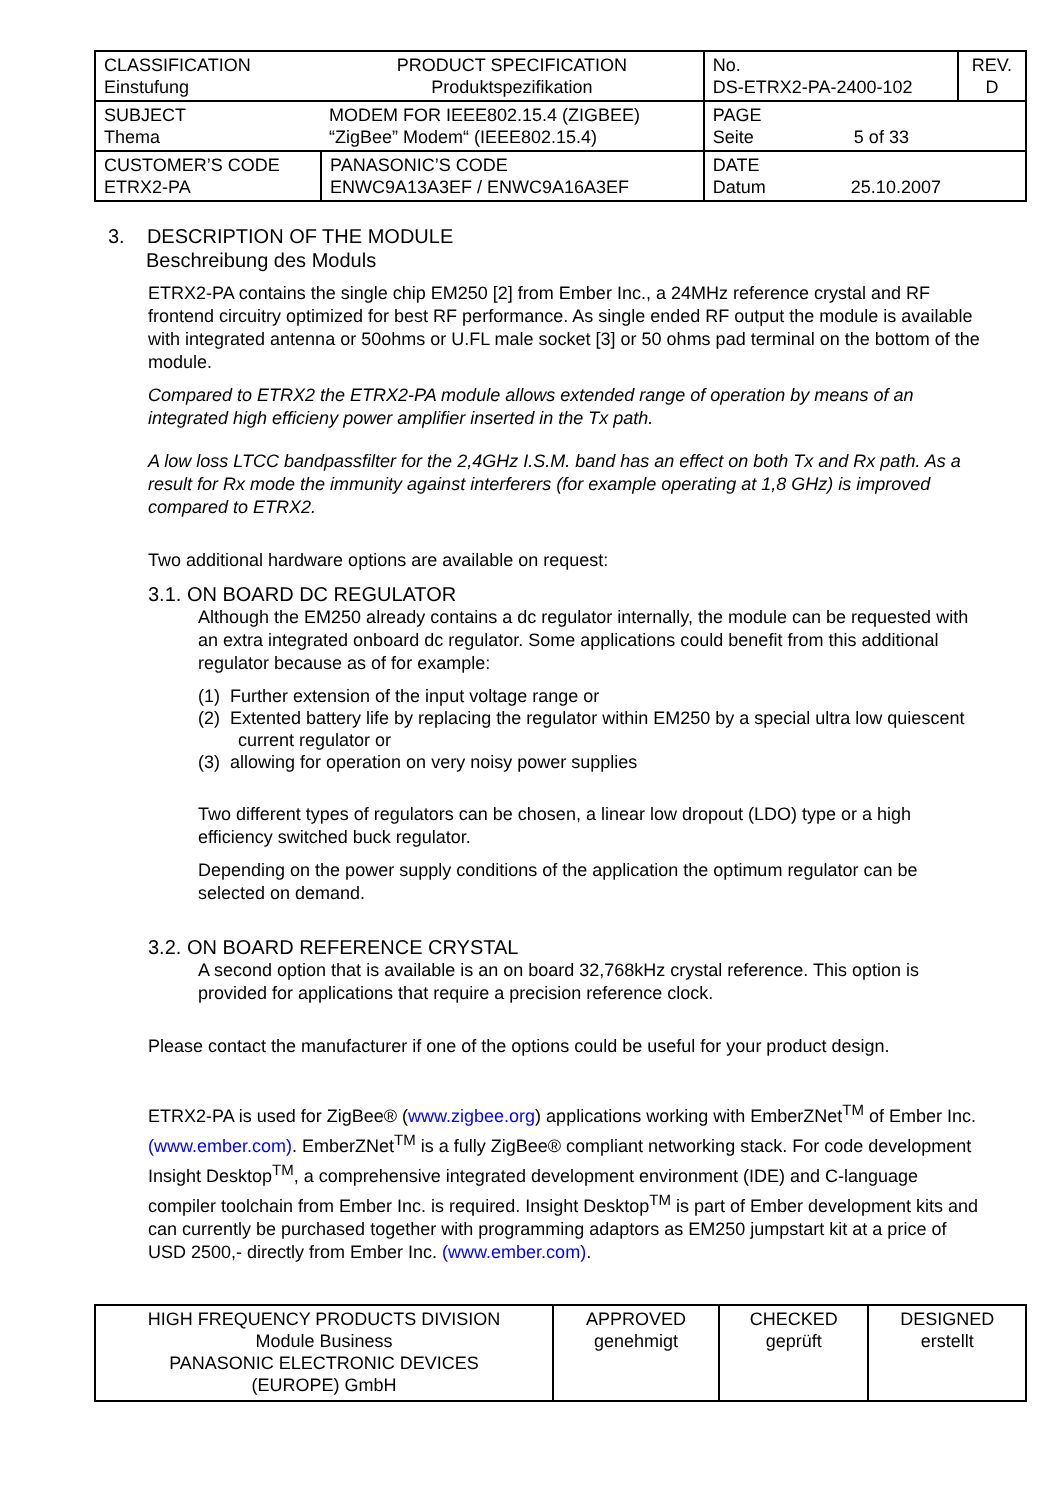| CLASSIFICATION Einstufung | PRODUCT SPECIFICATION Produktspezifikation | No. DS-ETRX2-PA-2400-102 | REV. D |
| SUBJECT Thema | MODEM FOR IEEE802.15.4 (ZIGBEE) “ZigBee” Modem“ (IEEE802.15.4) | PAGE Seite 5 of 33 | |
| CUSTOMER’S CODE ETRX2-PA | PANASONIC’S CODE ENWC9A13A3EF / ENWC9A16A3EF | DATE Datum 25.10.2007 | |
3. DESCRIPTION OF THE MODULE
Beschreibung des Moduls
ETRX2-PA contains the single chip EM250 [2] from Ember Inc., a 24MHz reference crystal and RF frontend circuitry optimized for best RF performance. As single ended RF output the module is available with integrated antenna or 50ohms or U.FL male socket [3] or 50 ohms pad terminal on the bottom of the module.
Compared to ETRX2 the ETRX2-PA module allows extended range of operation by means of an integrated high efficieny power amplifier inserted in the Tx path.
A low loss LTCC bandpassfilter for the 2,4GHz I.S.M. band has an effect on both Tx and Rx path. As a result for Rx mode the immunity against interferers (for example operating at 1,8 GHz) is improved compared to ETRX2.
Two additional hardware options are available on request:
3.1. ON BOARD DC REGULATOR
Although the EM250 already contains a dc regulator internally, the module can be requested with an extra integrated onboard dc regulator. Some applications could benefit from this additional regulator because as of for example:
(1) Further extension of the input voltage range or
(2) Extented battery life by replacing the regulator within EM250 by a special ultra low quiescent current regulator or
(3) allowing for operation on very noisy power supplies
Two different types of regulators can be chosen, a linear low dropout (LDO) type or a high efficiency switched buck regulator.
Depending on the power supply conditions of the application the optimum regulator can be selected on demand.
3.2. ON BOARD REFERENCE CRYSTAL
A second option that is available is an on board 32,768kHz crystal reference. This option is provided for applications that require a precision reference clock.
Please contact the manufacturer if one of the options could be useful for your product design.
ETRX2-PA is used for ZigBee® (www.zigbee.org) applications working with EmberZNet<sup>TM</sup> of Ember Inc. (www.ember.com). EmberZNet<sup>TM</sup> is a fully ZigBee® compliant networking stack. For code development Insight Desktop<sup>TM</sup>, a comprehensive integrated development environment (IDE) and C-language compiler toolchain from Ember Inc. is required. Insight Desktop<sup>TM</sup> is part of Ember development kits and can currently be purchased together with programming adaptors as EM250 jumpstart kit at a price of USD 2500,- directly from Ember Inc. (www.ember.com).
| HIGH FREQUENCY PRODUCTS DIVISION Module Business PANASONIC ELECTRONIC DEVICES (EUROPE) GmbH | APPROVED genehmigt | CHECKED geprüft | DESIGNED erstellt |